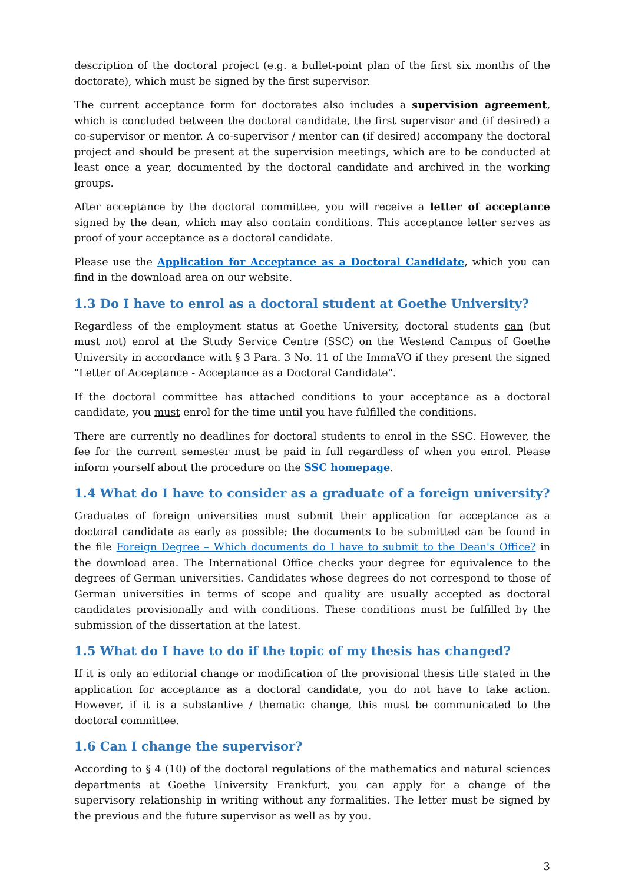description of the doctoral project (e.g. a bullet-point plan of the first six months of the doctorate), which must be signed by the first supervisor.
The current acceptance form for doctorates also includes a supervision agreement, which is concluded between the doctoral candidate, the first supervisor and (if desired) a co-supervisor or mentor. A co-supervisor / mentor can (if desired) accompany the doctoral project and should be present at the supervision meetings, which are to be conducted at least once a year, documented by the doctoral candidate and archived in the working groups.
After acceptance by the doctoral committee, you will receive a letter of acceptance signed by the dean, which may also contain conditions. This acceptance letter serves as proof of your acceptance as a doctoral candidate.
Please use the Application for Acceptance as a Doctoral Candidate, which you can find in the download area on our website.
1.3 Do I have to enrol as a doctoral student at Goethe University?
Regardless of the employment status at Goethe University, doctoral students can (but must not) enrol at the Study Service Centre (SSC) on the Westend Campus of Goethe University in accordance with § 3 Para. 3 No. 11 of the ImmaVO if they present the signed "Letter of Acceptance - Acceptance as a Doctoral Candidate".
If the doctoral committee has attached conditions to your acceptance as a doctoral candidate, you must enrol for the time until you have fulfilled the conditions.
There are currently no deadlines for doctoral students to enrol in the SSC. However, the fee for the current semester must be paid in full regardless of when you enrol. Please inform yourself about the procedure on the SSC homepage.
1.4 What do I have to consider as a graduate of a foreign university?
Graduates of foreign universities must submit their application for acceptance as a doctoral candidate as early as possible; the documents to be submitted can be found in the file Foreign Degree – Which documents do I have to submit to the Dean's Office? in the download area. The International Office checks your degree for equivalence to the degrees of German universities. Candidates whose degrees do not correspond to those of German universities in terms of scope and quality are usually accepted as doctoral candidates provisionally and with conditions. These conditions must be fulfilled by the submission of the dissertation at the latest.
1.5 What do I have to do if the topic of my thesis has changed?
If it is only an editorial change or modification of the provisional thesis title stated in the application for acceptance as a doctoral candidate, you do not have to take action. However, if it is a substantive / thematic change, this must be communicated to the doctoral committee.
1.6 Can I change the supervisor?
According to § 4 (10) of the doctoral regulations of the mathematics and natural sciences departments at Goethe University Frankfurt, you can apply for a change of the supervisory relationship in writing without any formalities. The letter must be signed by the previous and the future supervisor as well as by you.
3